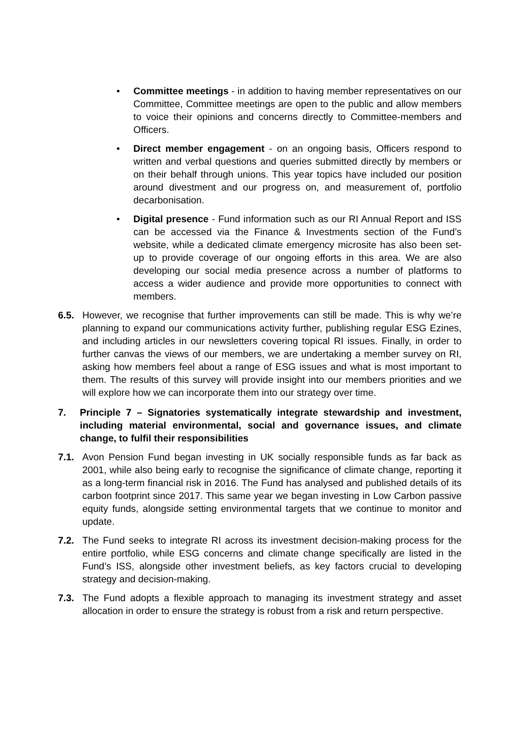• Committee meetings - in addition to having member representatives on our Committee, Committee meetings are open to the public and allow members to voice their opinions and concerns directly to Committee-members and Officers.
• Direct member engagement - on an ongoing basis, Officers respond to written and verbal questions and queries submitted directly by members or on their behalf through unions. This year topics have included our position around divestment and our progress on, and measurement of, portfolio decarbonisation.
• Digital presence - Fund information such as our RI Annual Report and ISS can be accessed via the Finance & Investments section of the Fund’s website, while a dedicated climate emergency microsite has also been set-up to provide coverage of our ongoing efforts in this area. We are also developing our social media presence across a number of platforms to access a wider audience and provide more opportunities to connect with members.
6.5. However, we recognise that further improvements can still be made. This is why we’re planning to expand our communications activity further, publishing regular ESG Ezines, and including articles in our newsletters covering topical RI issues. Finally, in order to further canvas the views of our members, we are undertaking a member survey on RI, asking how members feel about a range of ESG issues and what is most important to them. The results of this survey will provide insight into our members priorities and we will explore how we can incorporate them into our strategy over time.
7. Principle 7 – Signatories systematically integrate stewardship and investment, including material environmental, social and governance issues, and climate change, to fulfil their responsibilities
7.1. Avon Pension Fund began investing in UK socially responsible funds as far back as 2001, while also being early to recognise the significance of climate change, reporting it as a long-term financial risk in 2016. The Fund has analysed and published details of its carbon footprint since 2017. This same year we began investing in Low Carbon passive equity funds, alongside setting environmental targets that we continue to monitor and update.
7.2. The Fund seeks to integrate RI across its investment decision-making process for the entire portfolio, while ESG concerns and climate change specifically are listed in the Fund’s ISS, alongside other investment beliefs, as key factors crucial to developing strategy and decision-making.
7.3. The Fund adopts a flexible approach to managing its investment strategy and asset allocation in order to ensure the strategy is robust from a risk and return perspective.